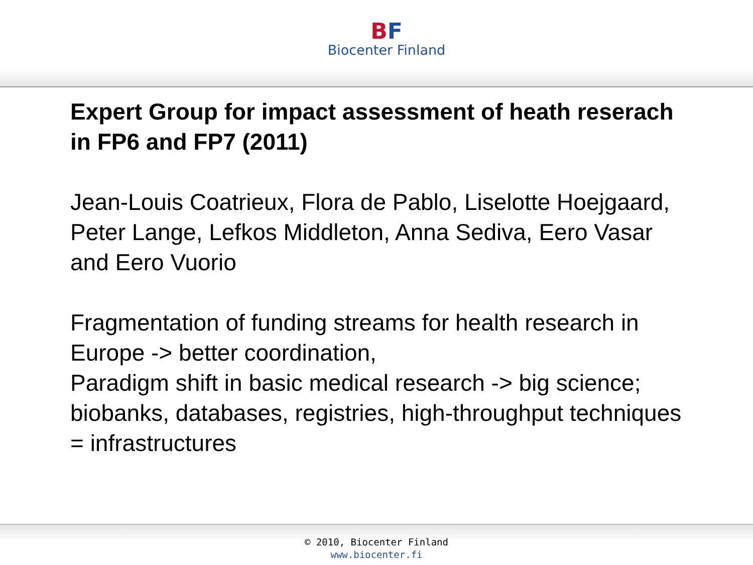BF
Biocenter Finland
Expert Group for impact assessment of heath reserach in FP6 and FP7 (2011)
Jean-Louis Coatrieux, Flora de Pablo, Liselotte Hoejgaard, Peter Lange, Lefkos Middleton, Anna Sediva, Eero Vasar and Eero Vuorio
Fragmentation of funding streams for health research in Europe -> better coordination,
Paradigm shift in basic medical research -> big science; biobanks, databases, registries, high-throughput techniques = infrastructures
© 2010, Biocenter Finland
www.biocenter.fi